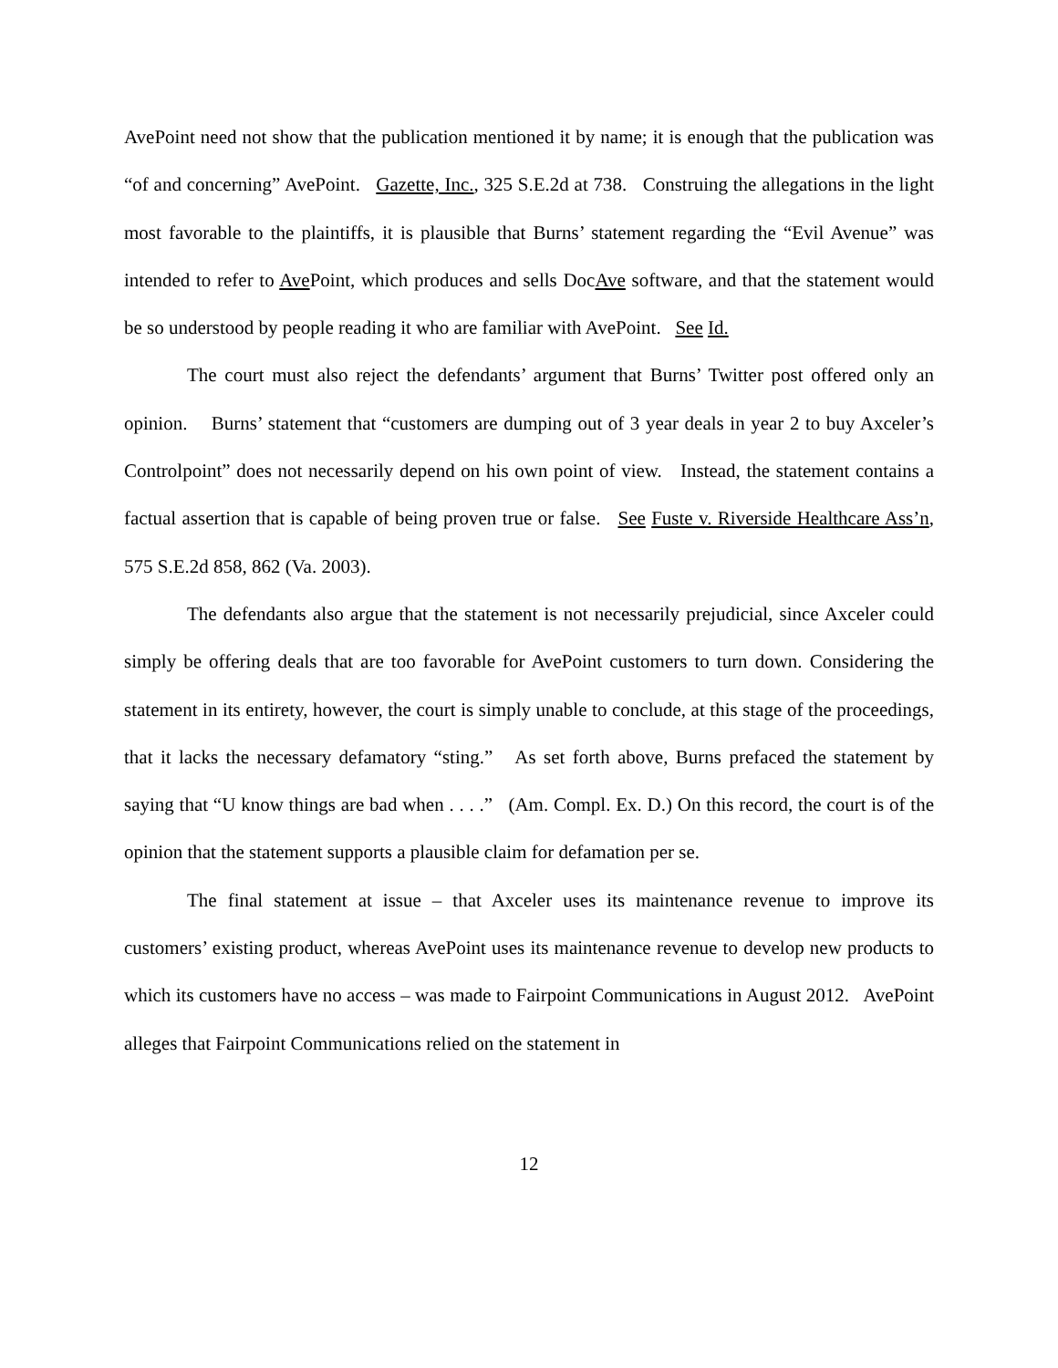AvePoint need not show that the publication mentioned it by name; it is enough that the publication was “of and concerning” AvePoint. Gazette, Inc., 325 S.E.2d at 738. Construing the allegations in the light most favorable to the plaintiffs, it is plausible that Burns’ statement regarding the “Evil Avenue” was intended to refer to Ave Point, which produces and sells DocAve software, and that the statement would be so understood by people reading it who are familiar with AvePoint. See Id.
The court must also reject the defendants’ argument that Burns’ Twitter post offered only an opinion. Burns’ statement that “customers are dumping out of 3 year deals in year 2 to buy Axceler’s Controlpoint” does not necessarily depend on his own point of view. Instead, the statement contains a factual assertion that is capable of being proven true or false. See Fuste v. Riverside Healthcare Ass’n, 575 S.E.2d 858, 862 (Va. 2003).
The defendants also argue that the statement is not necessarily prejudicial, since Axceler could simply be offering deals that are too favorable for AvePoint customers to turn down. Considering the statement in its entirety, however, the court is simply unable to conclude, at this stage of the proceedings, that it lacks the necessary defamatory “sting.” As set forth above, Burns prefaced the statement by saying that “U know things are bad when . . . .” (Am. Compl. Ex. D.) On this record, the court is of the opinion that the statement supports a plausible claim for defamation per se.
The final statement at issue – that Axceler uses its maintenance revenue to improve its customers’ existing product, whereas AvePoint uses its maintenance revenue to develop new products to which its customers have no access – was made to Fairpoint Communications in August 2012. AvePoint alleges that Fairpoint Communications relied on the statement in
12